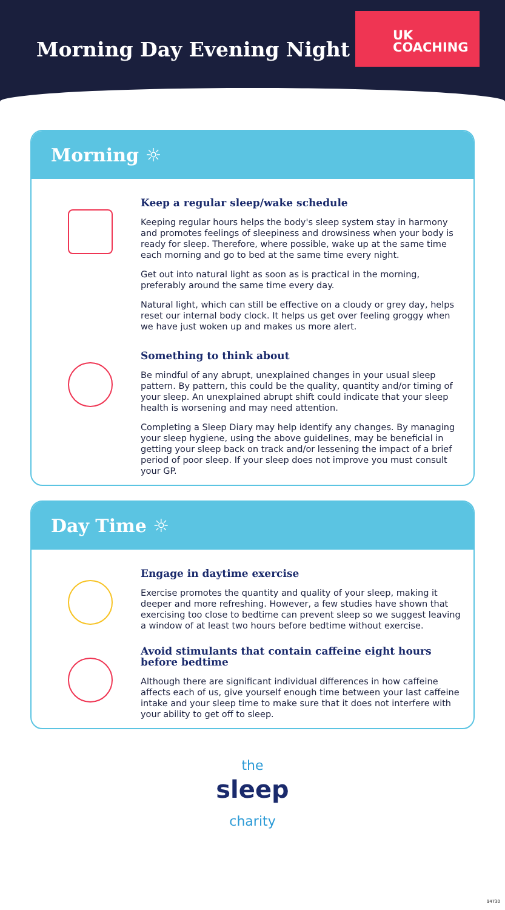Morning Day Evening Night
UK
COACHING
Morning ☼
Keep a regular sleep/wake schedule
Keeping regular hours helps the body's sleep system stay in harmony and promotes feelings of sleepiness and drowsiness when your body is ready for sleep. Therefore, where possible, wake up at the same time each morning and go to bed at the same time every night.
Get out into natural light as soon as is practical in the morning, preferably around the same time every day.
Natural light, which can still be effective on a cloudy or grey day, helps reset our internal body clock. It helps us get over feeling groggy when we have just woken up and makes us more alert.
Something to think about
Be mindful of any abrupt, unexplained changes in your usual sleep pattern. By pattern, this could be the quality, quantity and/or timing of your sleep. An unexplained abrupt shift could indicate that your sleep health is worsening and may need attention.
Completing a Sleep Diary may help identify any changes. By managing your sleep hygiene, using the above guidelines, may be beneficial in getting your sleep back on track and/or lessening the impact of a brief period of poor sleep. If your sleep does not improve you must consult your GP.
Day Time ☼
Engage in daytime exercise
Exercise promotes the quantity and quality of your sleep, making it deeper and more refreshing. However, a few studies have shown that exercising too close to bedtime can prevent sleep so we suggest leaving a window of at least two hours before bedtime without exercise.
Avoid stimulants that contain caffeine eight hours before bedtime
Although there are significant individual differences in how caffeine affects each of us, give yourself enough time between your last caffeine intake and your sleep time to make sure that it does not interfere with your ability to get off to sleep.
the
sleep
charity
94730